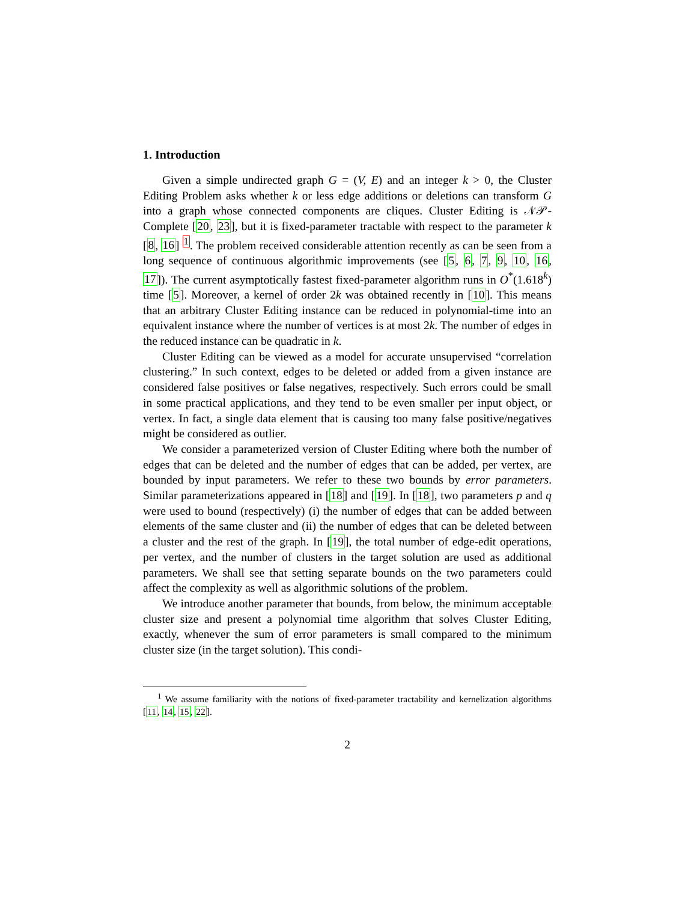1. Introduction
Given a simple undirected graph G = (V, E) and an integer k > 0, the Cluster Editing Problem asks whether k or less edge additions or deletions can transform G into a graph whose connected components are cliques. Cluster Editing is 𝒩𝒫-Complete [20, 23], but it is fixed-parameter tractable with respect to the parameter k [8, 16] <sup>1</sup>. The problem received considerable attention recently as can be seen from a long sequence of continuous algorithmic improvements (see [5, 6, 7, 9, 10, 16, 17]). The current asymptotically fastest fixed-parameter algorithm runs in O<sup>*</sup>(1.618<sup>k</sup>) time [5]. Moreover, a kernel of order 2k was obtained recently in [10]. This means that an arbitrary Cluster Editing instance can be reduced in polynomial-time into an equivalent instance where the number of vertices is at most 2k. The number of edges in the reduced instance can be quadratic in k.
Cluster Editing can be viewed as a model for accurate unsupervised “correlation clustering.” In such context, edges to be deleted or added from a given instance are considered false positives or false negatives, respectively. Such errors could be small in some practical applications, and they tend to be even smaller per input object, or vertex. In fact, a single data element that is causing too many false positive/negatives might be considered as outlier.
We consider a parameterized version of Cluster Editing where both the number of edges that can be deleted and the number of edges that can be added, per vertex, are bounded by input parameters. We refer to these two bounds by error parameters. Similar parameterizations appeared in [18] and [19]. In [18], two parameters p and q were used to bound (respectively) (i) the number of edges that can be added between elements of the same cluster and (ii) the number of edges that can be deleted between a cluster and the rest of the graph. In [19], the total number of edge-edit operations, per vertex, and the number of clusters in the target solution are used as additional parameters. We shall see that setting separate bounds on the two parameters could affect the complexity as well as algorithmic solutions of the problem.
We introduce another parameter that bounds, from below, the minimum acceptable cluster size and present a polynomial time algorithm that solves Cluster Editing, exactly, whenever the sum of error parameters is small compared to the minimum cluster size (in the target solution). This condi-
<sup>1</sup> We assume familiarity with the notions of fixed-parameter tractability and kernelization algorithms [11, 14, 15, 22].
2